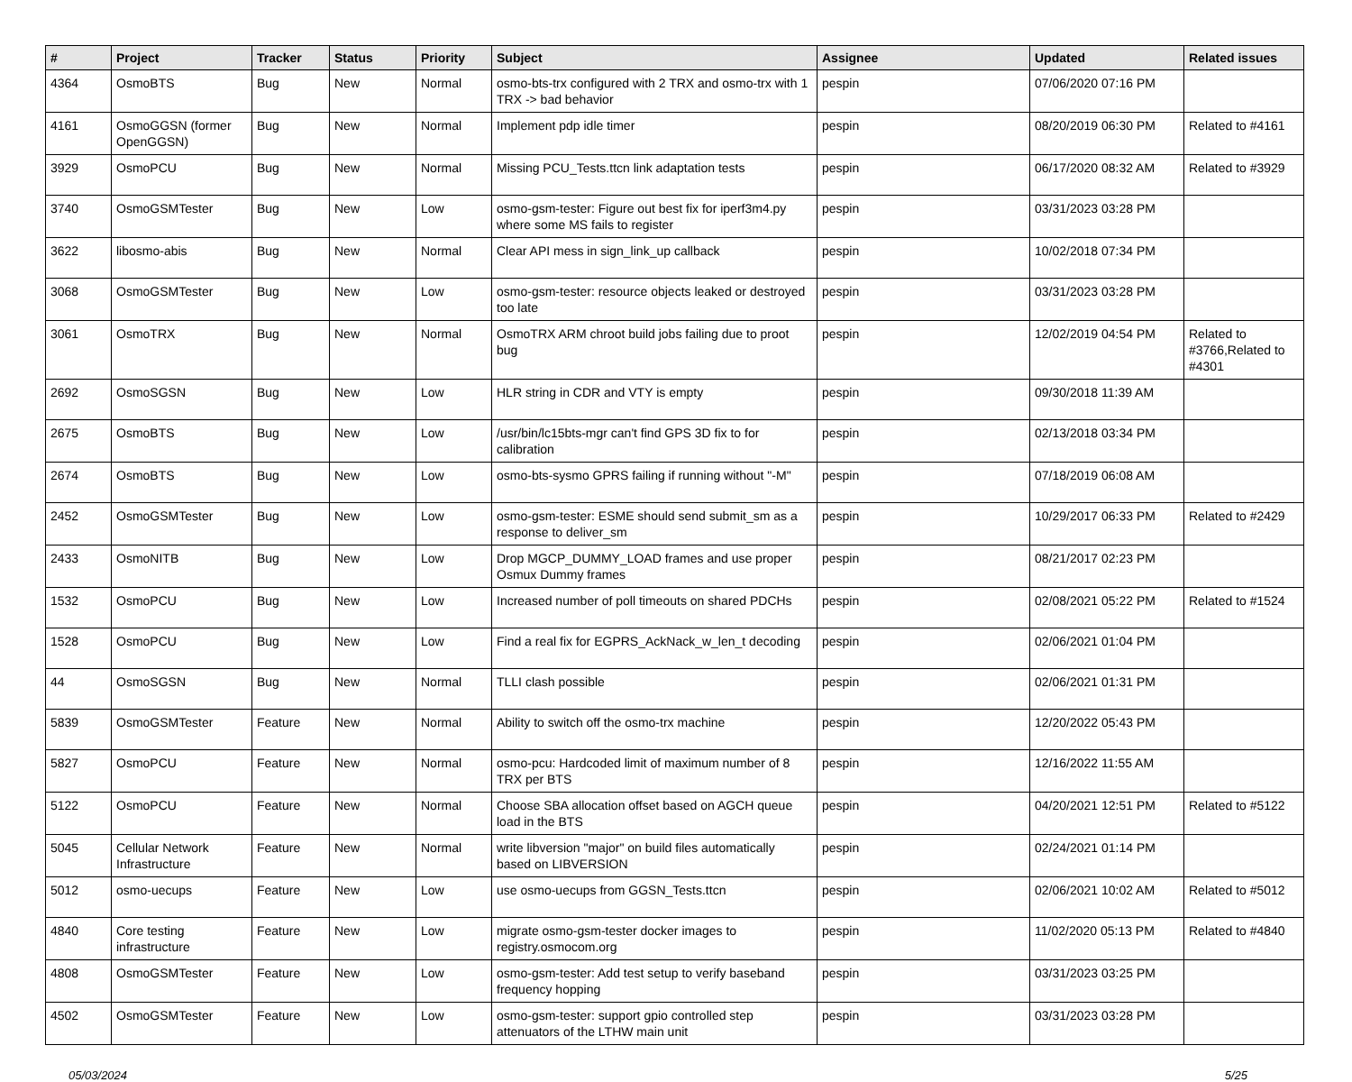| # | Project | Tracker | Status | Priority | Subject | Assignee | Updated | Related issues |
| --- | --- | --- | --- | --- | --- | --- | --- | --- |
| 4364 | OsmoBTS | Bug | New | Normal | osmo-bts-trx configured with 2 TRX and osmo-trx with 1 TRX -> bad behavior | pespin | 07/06/2020 07:16 PM | |
| 4161 | OsmoGGSN (former OpenGGSN) | Bug | New | Normal | Implement pdp idle timer | pespin | 08/20/2019 06:30 PM | Related to #4161 |
| 3929 | OsmoPCU | Bug | New | Normal | Missing PCU_Tests.ttcn link adaptation tests | pespin | 06/17/2020 08:32 AM | Related to #3929 |
| 3740 | OsmoGSMTester | Bug | New | Low | osmo-gsm-tester: Figure out best fix for iperf3m4.py where some MS fails to register | pespin | 03/31/2023 03:28 PM | |
| 3622 | libosmo-abis | Bug | New | Normal | Clear API mess in sign_link_up callback | pespin | 10/02/2018 07:34 PM | |
| 3068 | OsmoGSMTester | Bug | New | Low | osmo-gsm-tester: resource objects leaked or destroyed too late | pespin | 03/31/2023 03:28 PM | |
| 3061 | OsmoTRX | Bug | New | Normal | OsmoTRX ARM chroot build jobs failing due to proot bug | pespin | 12/02/2019 04:54 PM | Related to #3766,Related to #4301 |
| 2692 | OsmoSGSN | Bug | New | Low | HLR string in CDR and VTY is empty | pespin | 09/30/2018 11:39 AM | |
| 2675 | OsmoBTS | Bug | New | Low | /usr/bin/lc15bts-mgr can't find GPS 3D fix to for calibration | pespin | 02/13/2018 03:34 PM | |
| 2674 | OsmoBTS | Bug | New | Low | osmo-bts-sysmo GPRS failing if running without "-M" | pespin | 07/18/2019 06:08 AM | |
| 2452 | OsmoGSMTester | Bug | New | Low | osmo-gsm-tester: ESME should send submit_sm as a response to deliver_sm | pespin | 10/29/2017 06:33 PM | Related to #2429 |
| 2433 | OsmoNITB | Bug | New | Low | Drop MGCP_DUMMY_LOAD frames and use proper Osmux Dummy frames | pespin | 08/21/2017 02:23 PM | |
| 1532 | OsmoPCU | Bug | New | Low | Increased number of poll timeouts on shared PDCHs | pespin | 02/08/2021 05:22 PM | Related to #1524 |
| 1528 | OsmoPCU | Bug | New | Low | Find a real fix for EGPRS_AckNack_w_len_t decoding | pespin | 02/06/2021 01:04 PM | |
| 44 | OsmoSGSN | Bug | New | Normal | TLLI clash possible | pespin | 02/06/2021 01:31 PM | |
| 5839 | OsmoGSMTester | Feature | New | Normal | Ability to switch off the osmo-trx machine | pespin | 12/20/2022 05:43 PM | |
| 5827 | OsmoPCU | Feature | New | Normal | osmo-pcu: Hardcoded limit of maximum number of 8 TRX per BTS | pespin | 12/16/2022 11:55 AM | |
| 5122 | OsmoPCU | Feature | New | Normal | Choose SBA allocation offset based on AGCH queue load in the BTS | pespin | 04/20/2021 12:51 PM | Related to #5122 |
| 5045 | Cellular Network Infrastructure | Feature | New | Normal | write libversion "major" on build files automatically based on LIBVERSION | pespin | 02/24/2021 01:14 PM | |
| 5012 | osmo-uecups | Feature | New | Low | use osmo-uecups from GGSN_Tests.ttcn | pespin | 02/06/2021 10:02 AM | Related to #5012 |
| 4840 | Core testing infrastructure | Feature | New | Low | migrate osmo-gsm-tester docker images to registry.osmocom.org | pespin | 11/02/2020 05:13 PM | Related to #4840 |
| 4808 | OsmoGSMTester | Feature | New | Low | osmo-gsm-tester: Add test setup to verify baseband frequency hopping | pespin | 03/31/2023 03:25 PM | |
| 4502 | OsmoGSMTester | Feature | New | Low | osmo-gsm-tester: support gpio controlled step attenuators of the LTHW main unit | pespin | 03/31/2023 03:28 PM | |
05/03/2024 5/25